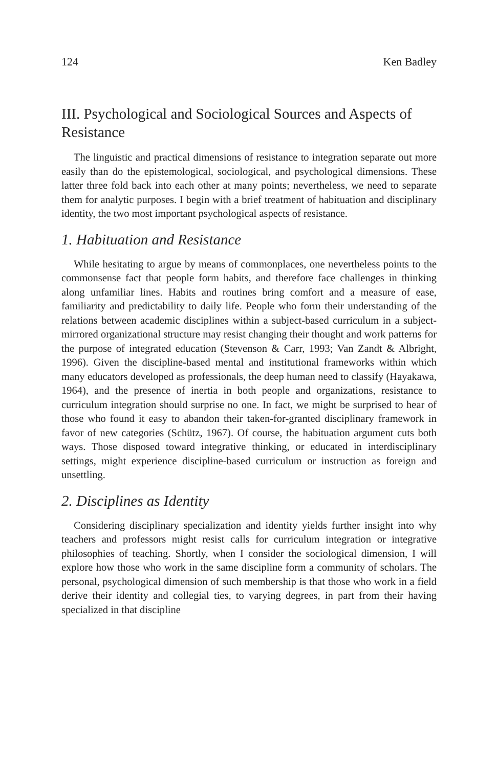124 Ken Badley
III. Psychological and Sociological Sources and Aspects of Resistance
The linguistic and practical dimensions of resistance to integration separate out more easily than do the epistemological, sociological, and psychological dimensions. These latter three fold back into each other at many points; nevertheless, we need to separate them for analytic purposes. I begin with a brief treatment of habituation and disciplinary identity, the two most important psychological aspects of resistance.
1. Habituation and Resistance
While hesitating to argue by means of commonplaces, one nevertheless points to the commonsense fact that people form habits, and therefore face challenges in thinking along unfamiliar lines. Habits and routines bring comfort and a measure of ease, familiarity and predictability to daily life. People who form their understanding of the relations between academic disciplines within a subject-based curriculum in a subject-mirrored organizational structure may resist changing their thought and work patterns for the purpose of integrated education (Stevenson & Carr, 1993; Van Zandt & Albright, 1996). Given the discipline-based mental and institutional frameworks within which many educators developed as professionals, the deep human need to classify (Hayakawa, 1964), and the presence of inertia in both people and organizations, resistance to curriculum integration should surprise no one. In fact, we might be surprised to hear of those who found it easy to abandon their taken-for-granted disciplinary framework in favor of new categories (Schütz, 1967). Of course, the habituation argument cuts both ways. Those disposed toward integrative thinking, or educated in interdisciplinary settings, might experience discipline-based curriculum or instruction as foreign and unsettling.
2. Disciplines as Identity
Considering disciplinary specialization and identity yields further insight into why teachers and professors might resist calls for curriculum integration or integrative philosophies of teaching. Shortly, when I consider the sociological dimension, I will explore how those who work in the same discipline form a community of scholars. The personal, psychological dimension of such membership is that those who work in a field derive their identity and collegial ties, to varying degrees, in part from their having specialized in that discipline